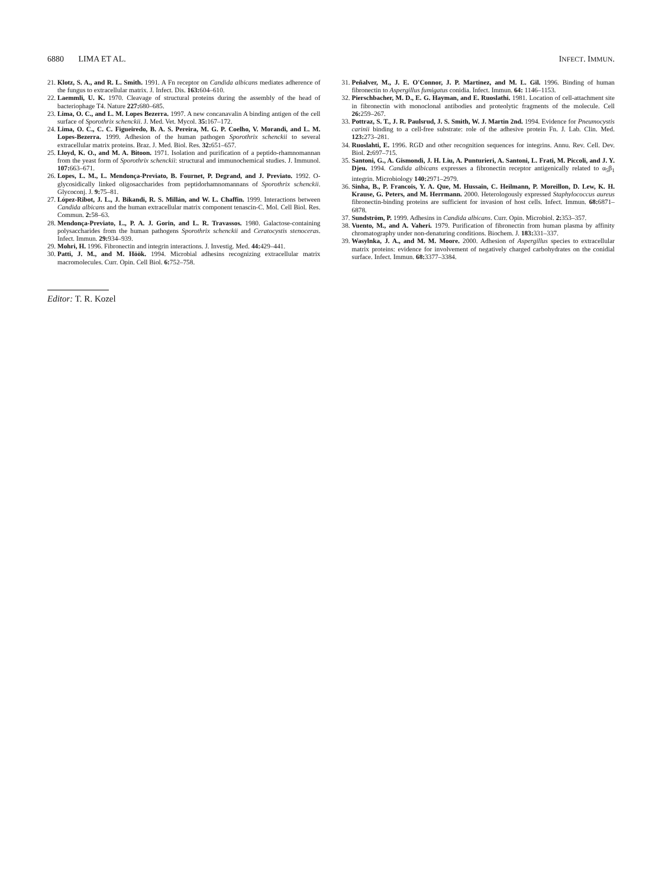6880 LIMA ET AL. INFECT. IMMUN.
21. Klotz, S. A., and R. L. Smith. 1991. A Fn receptor on Candida albicans mediates adherence of the fungus to extracellular matrix. J. Infect. Dis. 163: 604–610.
22. Laemmli, U. K. 1970. Cleavage of structural proteins during the assembly of the head of bacteriophage T4. Nature 227: 680–685.
23. Lima, O. C., and L. M. Lopes Bezerra. 1997. A new concanavalin A binding antigen of the cell surface of Sporothrix schenckii. J. Med. Vet. Mycol. 35: 167–172.
24. Lima, O. C., C. C. Figueiredo, B. A. S. Pereira, M. G. P. Coelho, V. Morandi, and L. M. Lopes-Bezerra. 1999. Adhesion of the human pathogen Sporothrix schenckii to several extracellular matrix proteins. Braz. J. Med. Biol. Res. 32: 651–657.
25. Lloyd, K. O., and M. A. Bitoon. 1971. Isolation and purification of a peptido-rhamnomannan from the yeast form of Sporothrix schenckii: structural and immunochemical studies. J. Immunol. 107: 663–671.
26. Lopes, L. M., L. Mendonça-Previato, B. Fournet, P. Degrand, and J. Previato. 1992. O-glycosidically linked oligosaccharides from peptidorhamnomannans of Sporothrix schenckii. Glycoconj. J. 9: 75–81.
27. López-Ribot, J. L., J. Bikandi, R. S. Millán, and W. L. Chaffin. 1999. Interactions between Candida albicans and the human extracellular matrix component tenascin-C. Mol. Cell Biol. Res. Commun. 2: 58–63.
28. Mendonça-Previato, L., P. A. J. Gorin, and L. R. Travassos. 1980. Galactose-containing polysaccharides from the human pathogens Sporothrix schenckii and Ceratocystis stenoceras. Infect. Immun. 29: 934–939.
29. Mohri, H. 1996. Fibronectin and integrin interactions. J. Investig. Med. 44: 429–441.
30. Patti, J. M., and M. Höök. 1994. Microbial adhesins recognizing extracellular matrix macromolecules. Curr. Opin. Cell Biol. 6: 752–758.
31. Peñalver, M., J. E. O'Connor, J. P. Martinez, and M. L. Gil. 1996. Binding of human fibronectin to Aspergillus fumigatus conidia. Infect. Immun. 64: 1146–1153.
32. Pierschbacher, M. D., E. G. Hayman, and E. Ruoslathi. 1981. Location of cell-attachment site in fibronectin with monoclonal antibodies and proteolytic fragments of the molecule. Cell 26: 259–267.
33. Pottraz, S. T., J. R. Paulsrud, J. S. Smith, W. J. Martin 2nd. 1994. Evidence for Pneumocystis carinii binding to a cell-free substrate: role of the adhesive protein Fn. J. Lab. Clin. Med. 123: 273–281.
34. Ruoslahti, E. 1996. RGD and other recognition sequences for integrins. Annu. Rev. Cell. Dev. Biol. 2: 697–715.
35. Santoni, G., A. Gismondi, J. H. Liu, A. Punturieri, A. Santoni, L. Frati, M. Piccoli, and J. Y. Djeu. 1994. Candida albicans expresses a fibronectin receptor antigenically related to α<sub>5</sub>β<sub>1</sub> integrin. Microbiology 140: 2971–2979.
36. Sinha, B., P. Francois, Y. A. Que, M. Hussain, C. Heilmann, P. Moreillon, D. Lew, K. H. Krause, G. Peters, and M. Herrmann. 2000. Heterologously expressed Staphylococcus aureus fibronectin-binding proteins are sufficient for invasion of host cells. Infect. Immun. 68: 6871–6878.
37. Sundström, P. 1999. Adhesins in Candida albicans. Curr. Opin. Microbiol. 2: 353–357.
38. Vuento, M., and A. Vaheri. 1979. Purification of fibronectin from human plasma by affinity chromatography under non-denaturing conditions. Biochem. J. 183: 331–337.
39. Wasylnka, J. A., and M. M. Moore. 2000. Adhesion of Aspergillus species to extracellular matrix proteins: evidence for involvement of negatively charged carbohydrates on the conidial surface. Infect. Immun. 68: 3377–3384.
Editor: T. R. Kozel